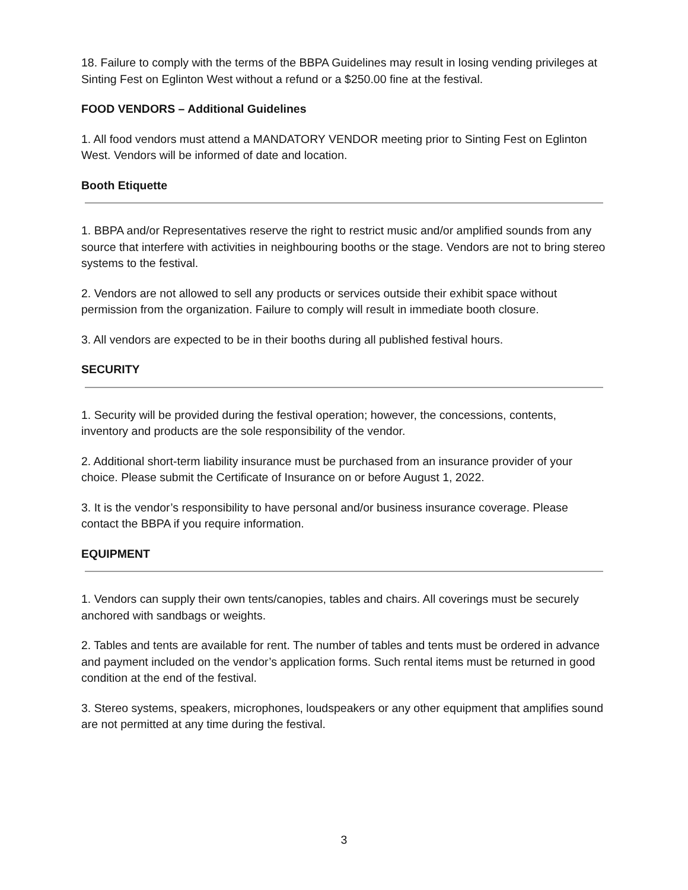18. Failure to comply with the terms of the BBPA Guidelines may result in losing vending privileges at Sinting Fest on Eglinton West without a refund or a $250.00 fine at the festival.
FOOD VENDORS – Additional Guidelines
1. All food vendors must attend a MANDATORY VENDOR meeting prior to Sinting Fest on Eglinton West. Vendors will be informed of date and location.
Booth Etiquette
1. BBPA and/or Representatives reserve the right to restrict music and/or amplified sounds from any source that interfere with activities in neighbouring booths or the stage. Vendors are not to bring stereo systems to the festival.
2. Vendors are not allowed to sell any products or services outside their exhibit space without permission from the organization. Failure to comply will result in immediate booth closure.
3. All vendors are expected to be in their booths during all published festival hours.
SECURITY
1. Security will be provided during the festival operation; however, the concessions, contents, inventory and products are the sole responsibility of the vendor.
2. Additional short-term liability insurance must be purchased from an insurance provider of your choice. Please submit the Certificate of Insurance on or before August 1, 2022.
3. It is the vendor’s responsibility to have personal and/or business insurance coverage. Please contact the BBPA if you require information.
EQUIPMENT
1. Vendors can supply their own tents/canopies, tables and chairs. All coverings must be securely anchored with sandbags or weights.
2. Tables and tents are available for rent. The number of tables and tents must be ordered in advance and payment included on the vendor’s application forms. Such rental items must be returned in good condition at the end of the festival.
3. Stereo systems, speakers, microphones, loudspeakers or any other equipment that amplifies sound are not permitted at any time during the festival.
3